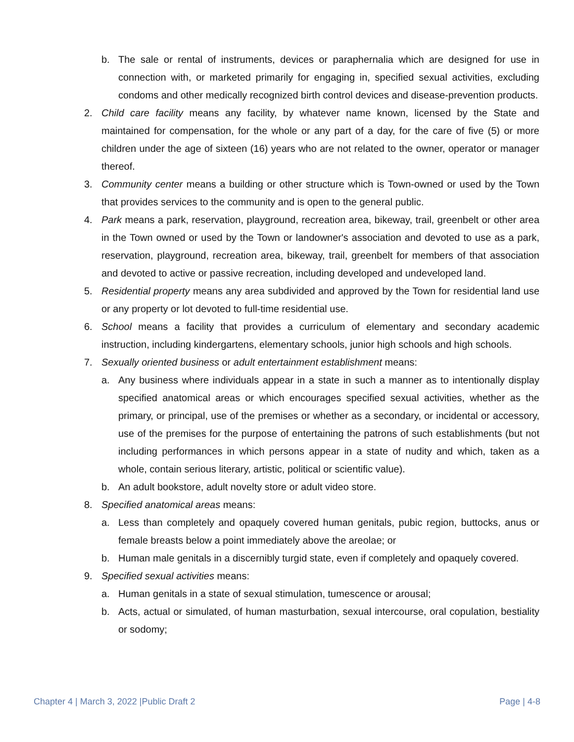b. The sale or rental of instruments, devices or paraphernalia which are designed for use in connection with, or marketed primarily for engaging in, specified sexual activities, excluding condoms and other medically recognized birth control devices and disease-prevention products.
2. Child care facility means any facility, by whatever name known, licensed by the State and maintained for compensation, for the whole or any part of a day, for the care of five (5) or more children under the age of sixteen (16) years who are not related to the owner, operator or manager thereof.
3. Community center means a building or other structure which is Town-owned or used by the Town that provides services to the community and is open to the general public.
4. Park means a park, reservation, playground, recreation area, bikeway, trail, greenbelt or other area in the Town owned or used by the Town or landowner's association and devoted to use as a park, reservation, playground, recreation area, bikeway, trail, greenbelt for members of that association and devoted to active or passive recreation, including developed and undeveloped land.
5. Residential property means any area subdivided and approved by the Town for residential land use or any property or lot devoted to full-time residential use.
6. School means a facility that provides a curriculum of elementary and secondary academic instruction, including kindergartens, elementary schools, junior high schools and high schools.
7. Sexually oriented business or adult entertainment establishment means:
a. Any business where individuals appear in a state in such a manner as to intentionally display specified anatomical areas or which encourages specified sexual activities, whether as the primary, or principal, use of the premises or whether as a secondary, or incidental or accessory, use of the premises for the purpose of entertaining the patrons of such establishments (but not including performances in which persons appear in a state of nudity and which, taken as a whole, contain serious literary, artistic, political or scientific value).
b. An adult bookstore, adult novelty store or adult video store.
8. Specified anatomical areas means:
a. Less than completely and opaquely covered human genitals, pubic region, buttocks, anus or female breasts below a point immediately above the areolae; or
b. Human male genitals in a discernibly turgid state, even if completely and opaquely covered.
9. Specified sexual activities means:
a. Human genitals in a state of sexual stimulation, tumescence or arousal;
b. Acts, actual or simulated, of human masturbation, sexual intercourse, oral copulation, bestiality or sodomy;
Chapter 4 | March 3, 2022 |Public Draft 2 Page | 4-8